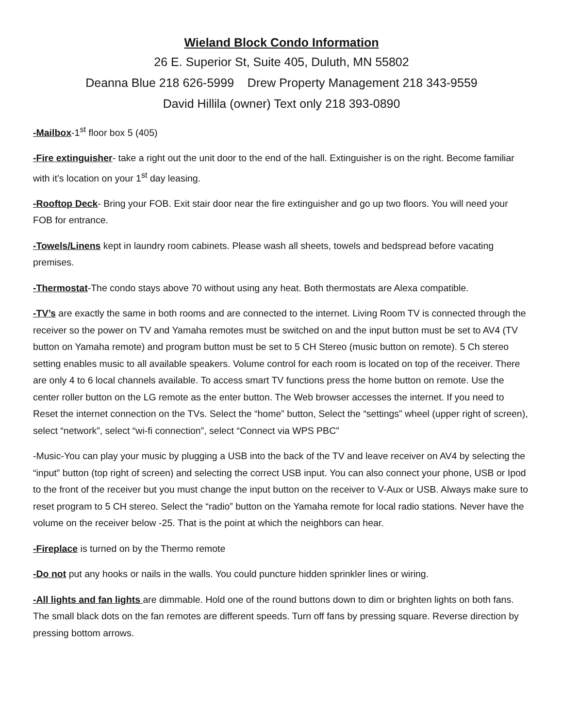Wieland Block Condo Information
26 E. Superior St, Suite 405, Duluth, MN 55802
Deanna Blue 218 626-5999 Drew Property Management 218 343-9559
David Hillila (owner) Text only 218 393-0890
-Mailbox-1<sup>st</sup> floor box 5 (405)
-Fire extinguisher- take a right out the unit door to the end of the hall. Extinguisher is on the right. Become familiar with it’s location on your 1<sup>st</sup> day leasing.
-Rooftop Deck- Bring your FOB. Exit stair door near the fire extinguisher and go up two floors. You will need your FOB for entrance.
-Towels/Linens kept in laundry room cabinets. Please wash all sheets, towels and bedspread before vacating premises.
-Thermostat-The condo stays above 70 without using any heat. Both thermostats are Alexa compatible.
-TV’s are exactly the same in both rooms and are connected to the internet. Living Room TV is connected through the receiver so the power on TV and Yamaha remotes must be switched on and the input button must be set to AV4 (TV button on Yamaha remote) and program button must be set to 5 CH Stereo (music button on remote). 5 Ch stereo setting enables music to all available speakers. Volume control for each room is located on top of the receiver. There are only 4 to 6 local channels available. To access smart TV functions press the home button on remote. Use the center roller button on the LG remote as the enter button. The Web browser accesses the internet. If you need to Reset the internet connection on the TVs. Select the “home” button, Select the “settings” wheel (upper right of screen), select “network”, select “wi-fi connection”, select “Connect via WPS PBC”
-Music-You can play your music by plugging a USB into the back of the TV and leave receiver on AV4 by selecting the “input” button (top right of screen) and selecting the correct USB input. You can also connect your phone, USB or Ipod to the front of the receiver but you must change the input button on the receiver to V-Aux or USB. Always make sure to reset program to 5 CH stereo. Select the “radio” button on the Yamaha remote for local radio stations. Never have the volume on the receiver below -25. That is the point at which the neighbors can hear.
-Fireplace is turned on by the Thermo remote
-Do not put any hooks or nails in the walls. You could puncture hidden sprinkler lines or wiring.
-All lights and fan lights are dimmable. Hold one of the round buttons down to dim or brighten lights on both fans. The small black dots on the fan remotes are different speeds. Turn off fans by pressing square. Reverse direction by pressing bottom arrows.